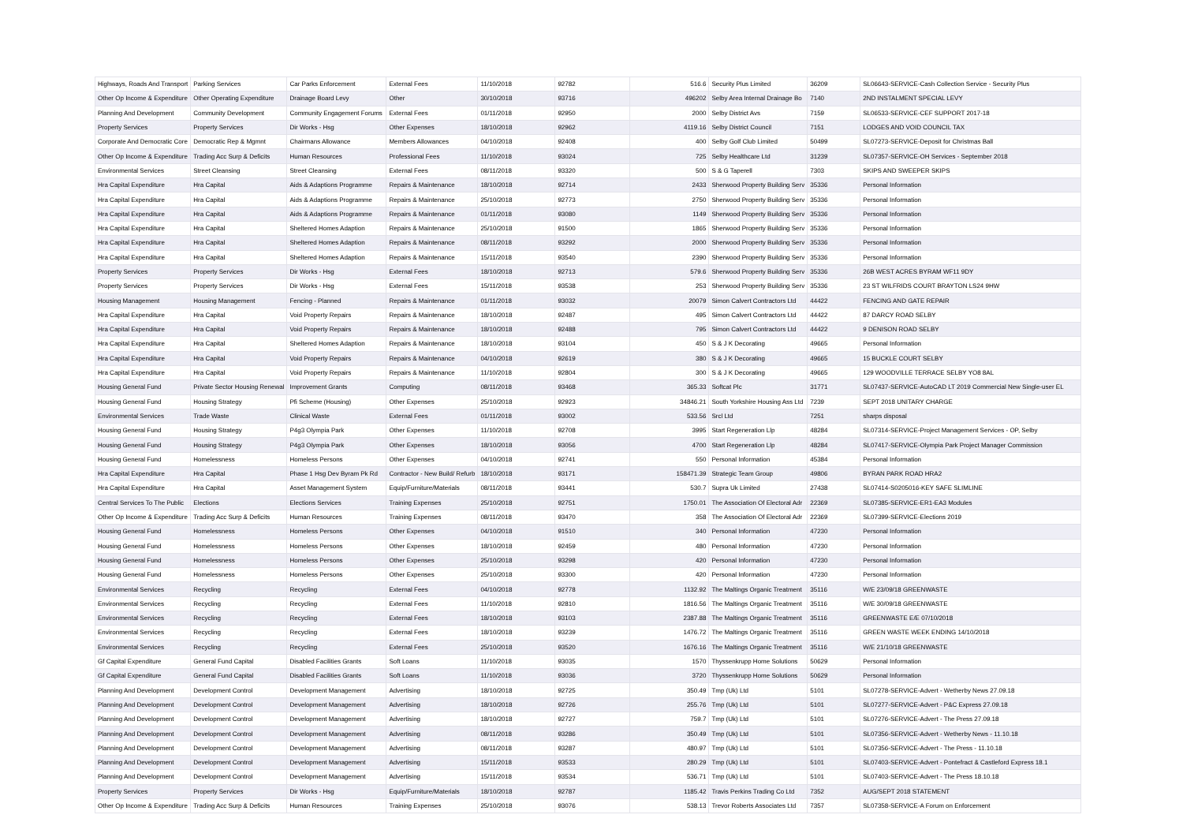| Highways, Roads And Transport | Parking Services | Car Parks Enforcement | External Fees | 11/10/2018 | 92782 | 516.6 | Security Plus Limited | 36209 | SL06643-SERVICE-Cash Collection Service - Security Plus |
| Other Op Income & Expenditure | Other Operating Expenditure | Drainage Board Levy | Other | 30/10/2018 | 93716 | 496202 | Selby Area Internal Drainage Bo | 7140 | 2ND INSTALMENT SPECIAL LEVY |
| Planning And Development | Community Development | Community Engagement Forums | External Fees | 01/11/2018 | 92950 | 2000 | Selby District Avs | 7159 | SL06533-SERVICE-CEF SUPPORT 2017-18 |
| Property Services | Property Services | Dir Works - Hsg | Other Expenses | 18/10/2018 | 92962 | 4119.16 | Selby District Council | 7151 | LODGES AND VOID COUNCIL TAX |
| Corporate And Democratic Core | Democratic Rep & Mgmnt | Chairmans Allowance | Members Allowances | 04/10/2018 | 92408 | 400 | Selby Golf Club Limited | 50499 | SL07273-SERVICE-Deposit for Christmas Ball |
| Other Op Income & Expenditure | Trading Acc Surp & Deficits | Human Resources | Professional Fees | 11/10/2018 | 93024 | 725 | Selby Healthcare Ltd | 31239 | SL07357-SERVICE-OH Services - September 2018 |
| Environmental Services | Street Cleansing | Street Cleansing | External Fees | 08/11/2018 | 93320 | 500 | S & G Taperell | 7303 | SKIPS AND SWEEPER SKIPS |
| Hra Capital Expenditure | Hra Capital | Aids & Adaptions Programme | Repairs & Maintenance | 18/10/2018 | 92714 | 2433 | Sherwood Property Building Serv | 35336 | Personal Information |
| Hra Capital Expenditure | Hra Capital | Aids & Adaptions Programme | Repairs & Maintenance | 25/10/2018 | 92773 | 2750 | Sherwood Property Building Serv | 35336 | Personal Information |
| Hra Capital Expenditure | Hra Capital | Aids & Adaptions Programme | Repairs & Maintenance | 01/11/2018 | 93080 | 1149 | Sherwood Property Building Serv | 35336 | Personal Information |
| Hra Capital Expenditure | Hra Capital | Sheltered Homes Adaption | Repairs & Maintenance | 25/10/2018 | 91500 | 1865 | Sherwood Property Building Serv | 35336 | Personal Information |
| Hra Capital Expenditure | Hra Capital | Sheltered Homes Adaption | Repairs & Maintenance | 08/11/2018 | 93292 | 2000 | Sherwood Property Building Serv | 35336 | Personal Information |
| Hra Capital Expenditure | Hra Capital | Sheltered Homes Adaption | Repairs & Maintenance | 15/11/2018 | 93540 | 2390 | Sherwood Property Building Serv | 35336 | Personal Information |
| Property Services | Property Services | Dir Works - Hsg | External Fees | 18/10/2018 | 92713 | 579.6 | Sherwood Property Building Serv | 35336 | 26B WEST ACRES BYRAM WF11 9DY |
| Property Services | Property Services | Dir Works - Hsg | External Fees | 15/11/2018 | 93538 | 253 | Sherwood Property Building Serv | 35336 | 23 ST WILFRIDS COURT BRAYTON LS24 9HW |
| Housing Management | Housing Management | Fencing - Planned | Repairs & Maintenance | 01/11/2018 | 93032 | 20079 | Simon Calvert Contractors Ltd | 44422 | FENCING AND GATE REPAIR |
| Hra Capital Expenditure | Hra Capital | Void Property Repairs | Repairs & Maintenance | 18/10/2018 | 92487 | 495 | Simon Calvert Contractors Ltd | 44422 | 87 DARCY ROAD SELBY |
| Hra Capital Expenditure | Hra Capital | Void Property Repairs | Repairs & Maintenance | 18/10/2018 | 92488 | 795 | Simon Calvert Contractors Ltd | 44422 | 9 DENISON ROAD SELBY |
| Hra Capital Expenditure | Hra Capital | Sheltered Homes Adaption | Repairs & Maintenance | 18/10/2018 | 93104 | 450 | S & J K Decorating | 49665 | Personal Information |
| Hra Capital Expenditure | Hra Capital | Void Property Repairs | Repairs & Maintenance | 04/10/2018 | 92619 | 380 | S & J K Decorating | 49665 | 15 BUCKLE COURT SELBY |
| Hra Capital Expenditure | Hra Capital | Void Property Repairs | Repairs & Maintenance | 11/10/2018 | 92804 | 300 | S & J K Decorating | 49665 | 129 WOODVILLE TERRACE SELBY YO8 8AL |
| Housing General Fund | Private Sector Housing Renewal | Improvement Grants | Computing | 08/11/2018 | 93468 | 365.33 | Softcat Plc | 31771 | SL07437-SERVICE-AutoCAD LT 2019 Commercial New Single-user EL |
| Housing General Fund | Housing Strategy | Pfi Scheme (Housing) | Other Expenses | 25/10/2018 | 92923 | 34846.21 | South Yorkshire Housing Ass Ltd | 7239 | SEPT 2018 UNITARY CHARGE |
| Environmental Services | Trade Waste | Clinical Waste | External Fees | 01/11/2018 | 93002 | 533.56 | Srcl Ltd | 7251 | sharps disposal |
| Housing General Fund | Housing Strategy | P4g3 Olympia Park | Other Expenses | 11/10/2018 | 92708 | 3995 | Start Regeneration Llp | 48284 | SL07314-SERVICE-Project Management Services - OP, Selby |
| Housing General Fund | Housing Strategy | P4g3 Olympia Park | Other Expenses | 18/10/2018 | 93056 | 4700 | Start Regeneration Llp | 48284 | SL07417-SERVICE-Olympia Park Project Manager Commission |
| Housing General Fund | Homelessness | Homeless Persons | Other Expenses | 04/10/2018 | 92741 | 550 | Personal Information | 45384 | Personal Information |
| Hra Capital Expenditure | Hra Capital | Phase 1 Hsg Dev Byram Pk Rd | Contractor - New Build/ Refurb | 18/10/2018 | 93171 | 158471.39 | Strategic Team Group | 49806 | BYRAN PARK ROAD HRA2 |
| Hra Capital Expenditure | Hra Capital | Asset Management System | Equip/Furniture/Materials | 08/11/2018 | 93441 | 530.7 | Supra Uk Limited | 27438 | SL07414-S0205016-KEY SAFE SLIMLINE |
| Central Services To The Public | Elections | Elections Services | Training Expenses | 25/10/2018 | 92751 | 1750.01 | The Association Of Electoral Adr | 22369 | SL07385-SERVICE-ER1-EA3 Modules |
| Other Op Income & Expenditure | Trading Acc Surp & Deficits | Human Resources | Training Expenses | 08/11/2018 | 93470 | 358 | The Association Of Electoral Adr | 22369 | SL07399-SERVICE-Elections 2019 |
| Housing General Fund | Homelessness | Homeless Persons | Other Expenses | 04/10/2018 | 91510 | 340 | Personal Information | 47230 | Personal Information |
| Housing General Fund | Homelessness | Homeless Persons | Other Expenses | 18/10/2018 | 92459 | 480 | Personal Information | 47230 | Personal Information |
| Housing General Fund | Homelessness | Homeless Persons | Other Expenses | 25/10/2018 | 93298 | 420 | Personal Information | 47230 | Personal Information |
| Housing General Fund | Homelessness | Homeless Persons | Other Expenses | 25/10/2018 | 93300 | 420 | Personal Information | 47230 | Personal Information |
| Environmental Services | Recycling | Recycling | External Fees | 04/10/2018 | 92778 | 1132.92 | The Maltings Organic Treatment | 35116 | W/E 23/09/18 GREENWASTE |
| Environmental Services | Recycling | Recycling | External Fees | 11/10/2018 | 92810 | 1816.56 | The Maltings Organic Treatment | 35116 | W/E 30/09/18 GREENWASTE |
| Environmental Services | Recycling | Recycling | External Fees | 18/10/2018 | 93103 | 2387.88 | The Maltings Organic Treatment | 35116 | GREENWASTE E/E 07/10/2018 |
| Environmental Services | Recycling | Recycling | External Fees | 18/10/2018 | 93239 | 1476.72 | The Maltings Organic Treatment | 35116 | GREEN WASTE WEEK ENDING 14/10/2018 |
| Environmental Services | Recycling | Recycling | External Fees | 25/10/2018 | 93520 | 1676.16 | The Maltings Organic Treatment | 35116 | W/E 21/10/18 GREENWASTE |
| Gf Capital Expenditure | General Fund Capital | Disabled Facilities Grants | Soft Loans | 11/10/2018 | 93035 | 1570 | Thyssenkrupp Home Solutions | 50629 | Personal Information |
| Gf Capital Expenditure | General Fund Capital | Disabled Facilities Grants | Soft Loans | 11/10/2018 | 93036 | 3720 | Thyssenkrupp Home Solutions | 50629 | Personal Information |
| Planning And Development | Development Control | Development Management | Advertising | 18/10/2018 | 92725 | 350.49 | Tmp (Uk) Ltd | 5101 | SL07278-SERVICE-Advert - Wetherby News 27.09.18 |
| Planning And Development | Development Control | Development Management | Advertising | 18/10/2018 | 92726 | 255.76 | Tmp (Uk) Ltd | 5101 | SL07277-SERVICE-Advert - P&C Express 27.09.18 |
| Planning And Development | Development Control | Development Management | Advertising | 18/10/2018 | 92727 | 759.7 | Tmp (Uk) Ltd | 5101 | SL07276-SERVICE-Advert - The Press 27.09.18 |
| Planning And Development | Development Control | Development Management | Advertising | 08/11/2018 | 93286 | 350.49 | Tmp (Uk) Ltd | 5101 | SL07356-SERVICE-Advert - Wetherby News - 11.10.18 |
| Planning And Development | Development Control | Development Management | Advertising | 08/11/2018 | 93287 | 480.97 | Tmp (Uk) Ltd | 5101 | SL07356-SERVICE-Advert - The Press - 11.10.18 |
| Planning And Development | Development Control | Development Management | Advertising | 15/11/2018 | 93533 | 280.29 | Tmp (Uk) Ltd | 5101 | SL07403-SERVICE-Advert - Pontefract & Castleford Express 18.1 |
| Planning And Development | Development Control | Development Management | Advertising | 15/11/2018 | 93534 | 536.71 | Tmp (Uk) Ltd | 5101 | SL07403-SERVICE-Advert - The Press 18.10.18 |
| Property Services | Property Services | Dir Works - Hsg | Equip/Furniture/Materials | 18/10/2018 | 92787 | 1185.42 | Travis Perkins Trading Co Ltd | 7352 | AUG/SEPT 2018 STATEMENT |
| Other Op Income & Expenditure | Trading Acc Surp & Deficits | Human Resources | Training Expenses | 25/10/2018 | 93076 | 538.13 | Trevor Roberts Associates Ltd | 7357 | SL07358-SERVICE-A Forum on Enforcement |